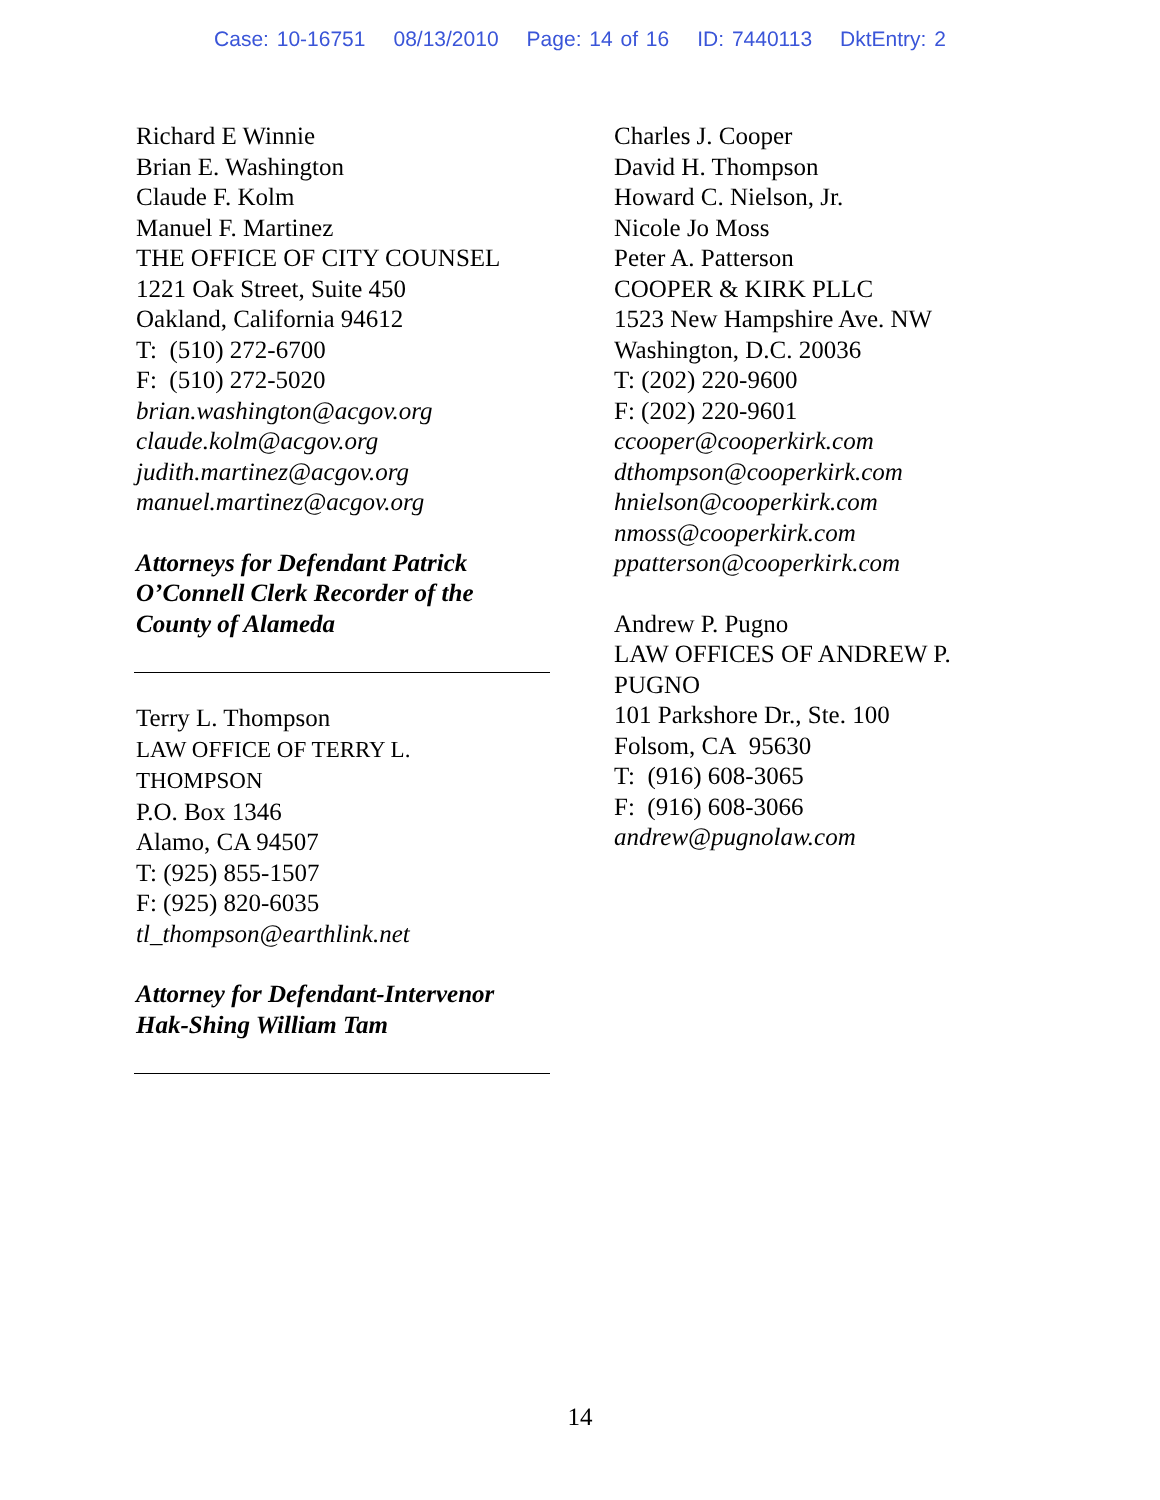Case: 10-16751 08/13/2010 Page: 14 of 16 ID: 7440113 DktEntry: 2
Richard E Winnie
Brian E. Washington
Claude F. Kolm
Manuel F. Martinez
THE OFFICE OF CITY COUNSEL
1221 Oak Street, Suite 450
Oakland, California 94612
T: (510) 272-6700
F: (510) 272-5020
brian.washington@acgov.org
claude.kolm@acgov.org
judith.martinez@acgov.org
manuel.martinez@acgov.org
Attorneys for Defendant Patrick O’Connell Clerk Recorder of the County of Alameda
Terry L. Thompson
LAW OFFICE OF TERRY L.
THOMPSON
P.O. Box 1346
Alamo, CA 94507
T: (925) 855-1507
F: (925) 820-6035
tl_thompson@earthlink.net
Attorney for Defendant-Intervenor Hak-Shing William Tam
Charles J. Cooper
David H. Thompson
Howard C. Nielson, Jr.
Nicole Jo Moss
Peter A. Patterson
COOPER & KIRK PLLC
1523 New Hampshire Ave. NW
Washington, D.C. 20036
T: (202) 220-9600
F: (202) 220-9601
ccooper@cooperkirk.com
dthompson@cooperkirk.com
hnielson@cooperkirk.com
nmoss@cooperkirk.com
ppatterson@cooperkirk.com
Andrew P. Pugno
LAW OFFICES OF ANDREW P. PUGNO
101 Parkshore Dr., Ste. 100
Folsom, CA 95630
T: (916) 608-3065
F: (916) 608-3066
andrew@pugnolaw.com
14